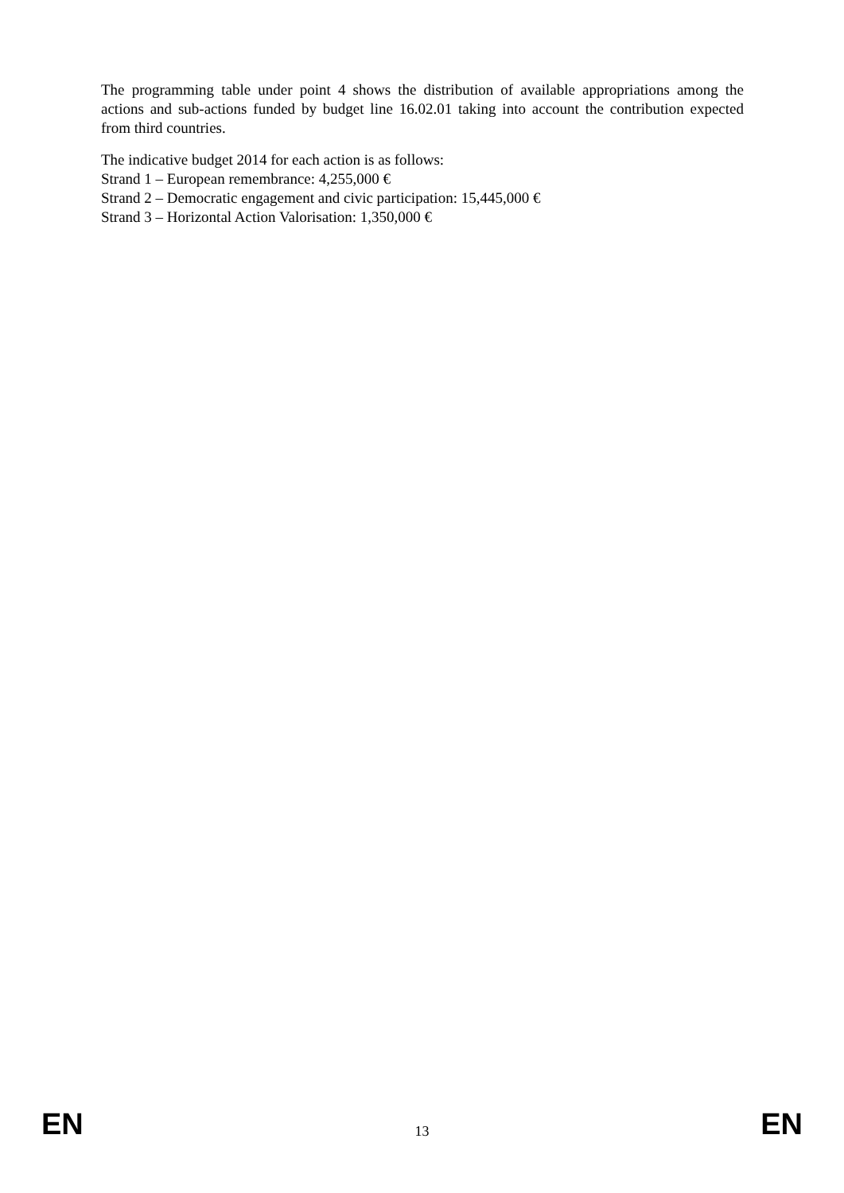The programming table under point 4 shows the distribution of available appropriations among the actions and sub-actions funded by budget line 16.02.01 taking into account the contribution expected from third countries.
The indicative budget 2014 for each action is as follows:
Strand 1 – European remembrance: 4,255,000 €
Strand 2 – Democratic engagement and civic participation: 15,445,000 €
Strand 3 – Horizontal Action Valorisation: 1,350,000 €
EN 13 EN